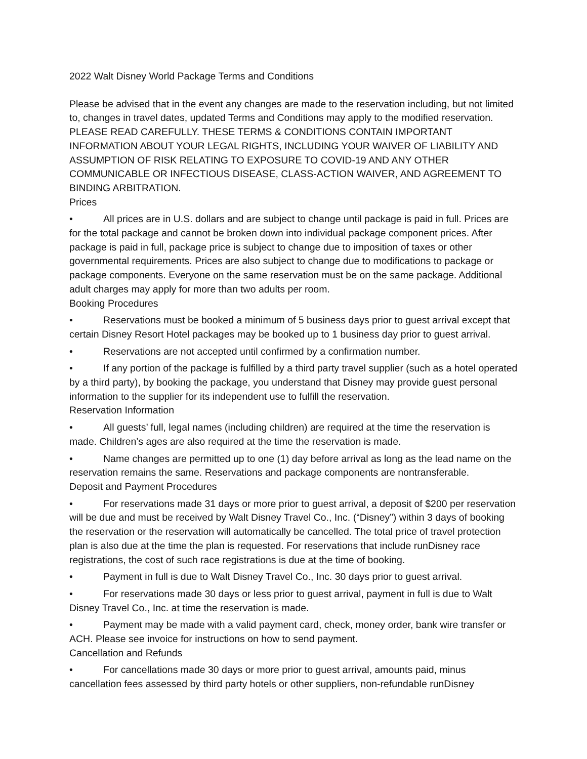2022 Walt Disney World Package Terms and Conditions
Please be advised that in the event any changes are made to the reservation including, but not limited to, changes in travel dates, updated Terms and Conditions may apply to the modified reservation. PLEASE READ CAREFULLY. THESE TERMS & CONDITIONS CONTAIN IMPORTANT INFORMATION ABOUT YOUR LEGAL RIGHTS, INCLUDING YOUR WAIVER OF LIABILITY AND ASSUMPTION OF RISK RELATING TO EXPOSURE TO COVID-19 AND ANY OTHER COMMUNICABLE OR INFECTIOUS DISEASE, CLASS-ACTION WAIVER, AND AGREEMENT TO BINDING ARBITRATION.
Prices
• All prices are in U.S. dollars and are subject to change until package is paid in full. Prices are for the total package and cannot be broken down into individual package component prices. After package is paid in full, package price is subject to change due to imposition of taxes or other governmental requirements. Prices are also subject to change due to modifications to package or package components. Everyone on the same reservation must be on the same package. Additional adult charges may apply for more than two adults per room.
Booking Procedures
• Reservations must be booked a minimum of 5 business days prior to guest arrival except that certain Disney Resort Hotel packages may be booked up to 1 business day prior to guest arrival.
• Reservations are not accepted until confirmed by a confirmation number.
• If any portion of the package is fulfilled by a third party travel supplier (such as a hotel operated by a third party), by booking the package, you understand that Disney may provide guest personal information to the supplier for its independent use to fulfill the reservation.
Reservation Information
• All guests’ full, legal names (including children) are required at the time the reservation is made. Children’s ages are also required at the time the reservation is made.
• Name changes are permitted up to one (1) day before arrival as long as the lead name on the reservation remains the same. Reservations and package components are nontransferable.
Deposit and Payment Procedures
• For reservations made 31 days or more prior to guest arrival, a deposit of $200 per reservation will be due and must be received by Walt Disney Travel Co., Inc. (“Disney”) within 3 days of booking the reservation or the reservation will automatically be cancelled. The total price of travel protection plan is also due at the time the plan is requested. For reservations that include runDisney race registrations, the cost of such race registrations is due at the time of booking.
• Payment in full is due to Walt Disney Travel Co., Inc. 30 days prior to guest arrival.
• For reservations made 30 days or less prior to guest arrival, payment in full is due to Walt Disney Travel Co., Inc. at time the reservation is made.
• Payment may be made with a valid payment card, check, money order, bank wire transfer or ACH. Please see invoice for instructions on how to send payment.
Cancellation and Refunds
• For cancellations made 30 days or more prior to guest arrival, amounts paid, minus cancellation fees assessed by third party hotels or other suppliers, non-refundable runDisney